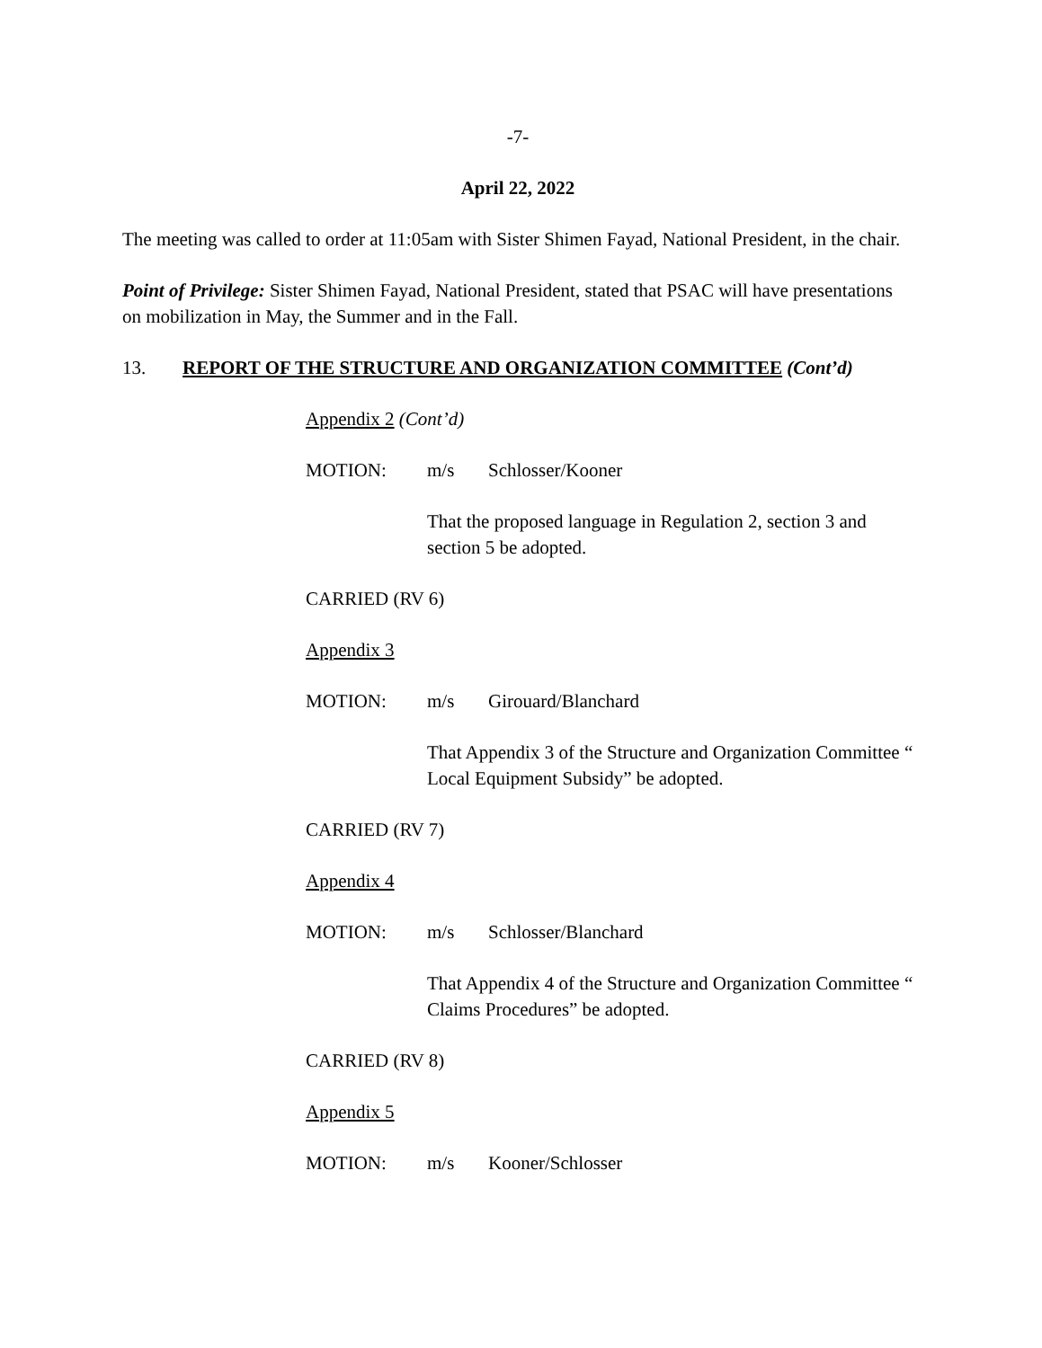-7-
April 22, 2022
The meeting was called to order at 11:05am with Sister Shimen Fayad, National President, in the chair.
Point of Privilege: Sister Shimen Fayad, National President, stated that PSAC will have presentations on mobilization in May, the Summer and in the Fall.
13. REPORT OF THE STRUCTURE AND ORGANIZATION COMMITTEE (Cont’d)
Appendix 2 (Cont’d)
MOTION: m/s Schlosser/Kooner
That the proposed language in Regulation 2, section 3 and section 5 be adopted.
CARRIED (RV 6)
Appendix 3
MOTION: m/s Girouard/Blanchard
That Appendix 3 of the Structure and Organization Committee “ Local Equipment Subsidy” be adopted.
CARRIED (RV 7)
Appendix 4
MOTION: m/s Schlosser/Blanchard
That Appendix 4 of the Structure and Organization Committee “ Claims Procedures” be adopted.
CARRIED (RV 8)
Appendix 5
MOTION: m/s Kooner/Schlosser